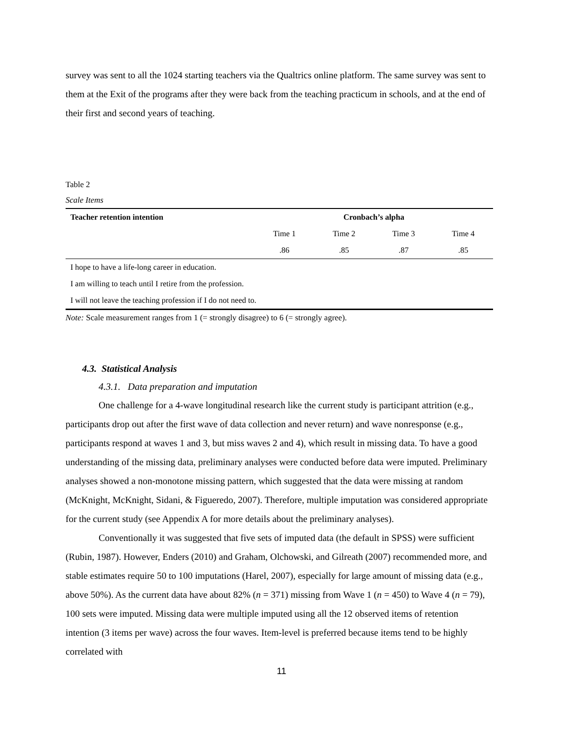survey was sent to all the 1024 starting teachers via the Qualtrics online platform. The same survey was sent to them at the Exit of the programs after they were back from the teaching practicum in schools, and at the end of their first and second years of teaching.
Table 2
Scale Items
| Teacher retention intention | Cronbach’s alpha | | | |
| --- | --- | --- | --- | --- |
| | Time 1 | Time 2 | Time 3 | Time 4 |
| | .86 | .85 | .87 | .85 |
| I hope to have a life-long career in education. | | | | |
| I am willing to teach until I retire from the profession. | | | | |
| I will not leave the teaching profession if I do not need to. | | | | |
Note: Scale measurement ranges from 1 (= strongly disagree) to 6 (= strongly agree).
4.3. Statistical Analysis
4.3.1. Data preparation and imputation
One challenge for a 4-wave longitudinal research like the current study is participant attrition (e.g., participants drop out after the first wave of data collection and never return) and wave nonresponse (e.g., participants respond at waves 1 and 3, but miss waves 2 and 4), which result in missing data. To have a good understanding of the missing data, preliminary analyses were conducted before data were imputed. Preliminary analyses showed a non-monotone missing pattern, which suggested that the data were missing at random (McKnight, McKnight, Sidani, & Figueredo, 2007). Therefore, multiple imputation was considered appropriate for the current study (see Appendix A for more details about the preliminary analyses).
Conventionally it was suggested that five sets of imputed data (the default in SPSS) were sufficient (Rubin, 1987). However, Enders (2010) and Graham, Olchowski, and Gilreath (2007) recommended more, and stable estimates require 50 to 100 imputations (Harel, 2007), especially for large amount of missing data (e.g., above 50%). As the current data have about 82% (n = 371) missing from Wave 1 (n = 450) to Wave 4 (n = 79), 100 sets were imputed. Missing data were multiple imputed using all the 12 observed items of retention intention (3 items per wave) across the four waves. Item-level is preferred because items tend to be highly correlated with
11